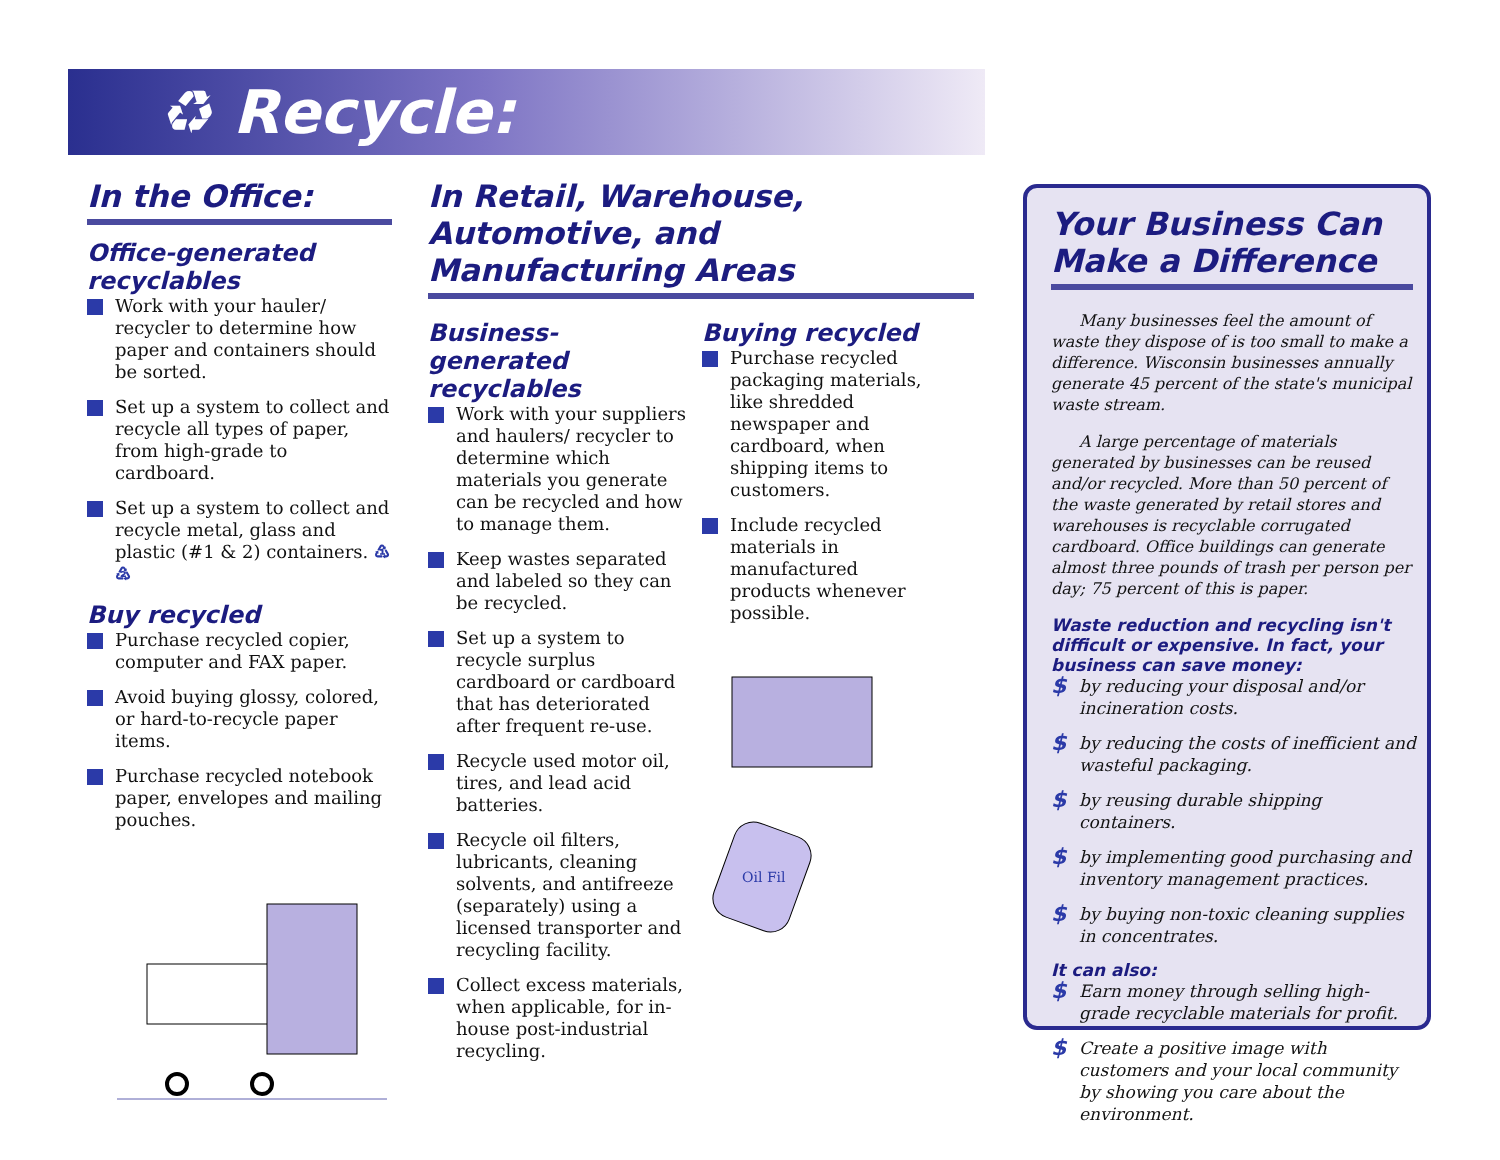♻ Recycle:
In the Office:
Office-generated recyclables
Work with your hauler/ recycler to determine how paper and containers should be sorted.
Set up a system to collect and recycle all types of paper, from high-grade to cardboard.
Set up a system to collect and recycle metal, glass and plastic (#1 & 2) containers. ♳ ♴
Buy recycled
Purchase recycled copier, computer and FAX paper.
Avoid buying glossy, colored, or hard-to-recycle paper items.
Purchase recycled notebook paper, envelopes and mailing pouches.
In Retail, Warehouse, Automotive, and Manufacturing Areas
Business-generated recyclables
Work with your suppliers and haulers/ recycler to determine which materials you generate can be recycled and how to manage them.
Keep wastes separated and labeled so they can be recycled.
Set up a system to recycle surplus cardboard or cardboard that has deteriorated after frequent re-use.
Recycle used motor oil, tires, and lead acid batteries.
Recycle oil filters, lubricants, cleaning solvents, and antifreeze (separately) using a licensed transporter and recycling facility.
Collect excess materials, when applicable, for in-house post-industrial recycling.
Buying recycled
Purchase recycled packaging materials, like shredded newspaper and cardboard, when shipping items to customers.
Include recycled materials in manufactured products whenever possible.
Oil Fil
Your Business Can Make a Difference
Many businesses feel the amount of waste they dispose of is too small to make a difference. Wisconsin businesses annually generate 45 percent of the state's municipal waste stream.
A large percentage of materials generated by businesses can be reused and/or recycled. More than 50 percent of the waste generated by retail stores and warehouses is recyclable corrugated cardboard. Office buildings can generate almost three pounds of trash per person per day; 75 percent of this is paper.
Waste reduction and recycling isn't difficult or expensive. In fact, your business can save money:
by reducing your disposal and/or incineration costs.
by reducing the costs of inefficient and wasteful packaging.
by reusing durable shipping containers.
by implementing good purchasing and inventory management practices.
by buying non-toxic cleaning supplies in concentrates.
It can also:
Earn money through selling high-grade recyclable materials for profit.
Create a positive image with customers and your local community by showing you care about the environment.